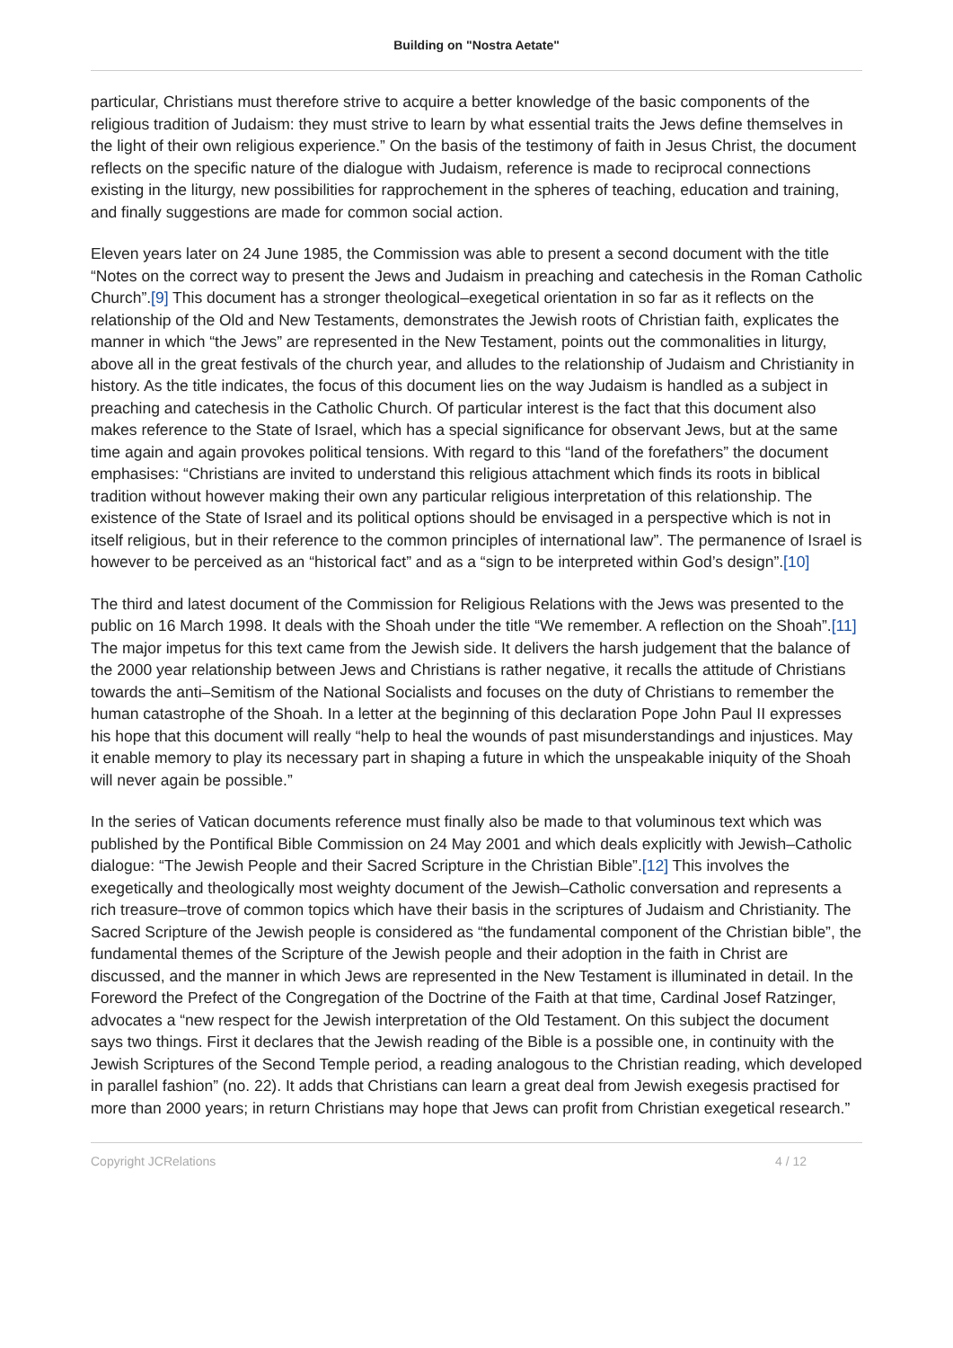Building on "Nostra Aetate"
particular, Christians must therefore strive to acquire a better knowledge of the basic components of the religious tradition of Judaism: they must strive to learn by what essential traits the Jews define themselves in the light of their own religious experience.” On the basis of the testimony of faith in Jesus Christ, the document reflects on the specific nature of the dialogue with Judaism, reference is made to reciprocal connections existing in the liturgy, new possibilities for rapprochement in the spheres of teaching, education and training, and finally suggestions are made for common social action.
Eleven years later on 24 June 1985, the Commission was able to present a second document with the title “Notes on the correct way to present the Jews and Judaism in preaching and catechesis in the Roman Catholic Church”.[9] This document has a stronger theological–exegetical orientation in so far as it reflects on the relationship of the Old and New Testaments, demonstrates the Jewish roots of Christian faith, explicates the manner in which “the Jews” are represented in the New Testament, points out the commonalities in liturgy, above all in the great festivals of the church year, and alludes to the relationship of Judaism and Christianity in history. As the title indicates, the focus of this document lies on the way Judaism is handled as a subject in preaching and catechesis in the Catholic Church. Of particular interest is the fact that this document also makes reference to the State of Israel, which has a special significance for observant Jews, but at the same time again and again provokes political tensions. With regard to this “land of the forefathers” the document emphasises: “Christians are invited to understand this religious attachment which finds its roots in biblical tradition without however making their own any particular religious interpretation of this relationship. The existence of the State of Israel and its political options should be envisaged in a perspective which is not in itself religious, but in their reference to the common principles of international law”. The permanence of Israel is however to be perceived as an “historical fact” and as a “sign to be interpreted within God’s design”.[10]
The third and latest document of the Commission for Religious Relations with the Jews was presented to the public on 16 March 1998. It deals with the Shoah under the title “We remember. A reflection on the Shoah”.[11] The major impetus for this text came from the Jewish side. It delivers the harsh judgement that the balance of the 2000 year relationship between Jews and Christians is rather negative, it recalls the attitude of Christians towards the anti–Semitism of the National Socialists and focuses on the duty of Christians to remember the human catastrophe of the Shoah. In a letter at the beginning of this declaration Pope John Paul II expresses his hope that this document will really “help to heal the wounds of past misunderstandings and injustices. May it enable memory to play its necessary part in shaping a future in which the unspeakable iniquity of the Shoah will never again be possible.”
In the series of Vatican documents reference must finally also be made to that voluminous text which was published by the Pontifical Bible Commission on 24 May 2001 and which deals explicitly with Jewish–Catholic dialogue: “The Jewish People and their Sacred Scripture in the Christian Bible”.[12] This involves the exegetically and theologically most weighty document of the Jewish–Catholic conversation and represents a rich treasure–trove of common topics which have their basis in the scriptures of Judaism and Christianity. The Sacred Scripture of the Jewish people is considered as “the fundamental component of the Christian bible”, the fundamental themes of the Scripture of the Jewish people and their adoption in the faith in Christ are discussed, and the manner in which Jews are represented in the New Testament is illuminated in detail. In the Foreword the Prefect of the Congregation of the Doctrine of the Faith at that time, Cardinal Josef Ratzinger, advocates a “new respect for the Jewish interpretation of the Old Testament. On this subject the document says two things. First it declares that the Jewish reading of the Bible is a possible one, in continuity with the Jewish Scriptures of the Second Temple period, a reading analogous to the Christian reading, which developed in parallel fashion” (no. 22). It adds that Christians can learn a great deal from Jewish exegesis practised for more than 2000 years; in return Christians may hope that Jews can profit from Christian exegetical research.”
Copyright JCRelations 4 / 12